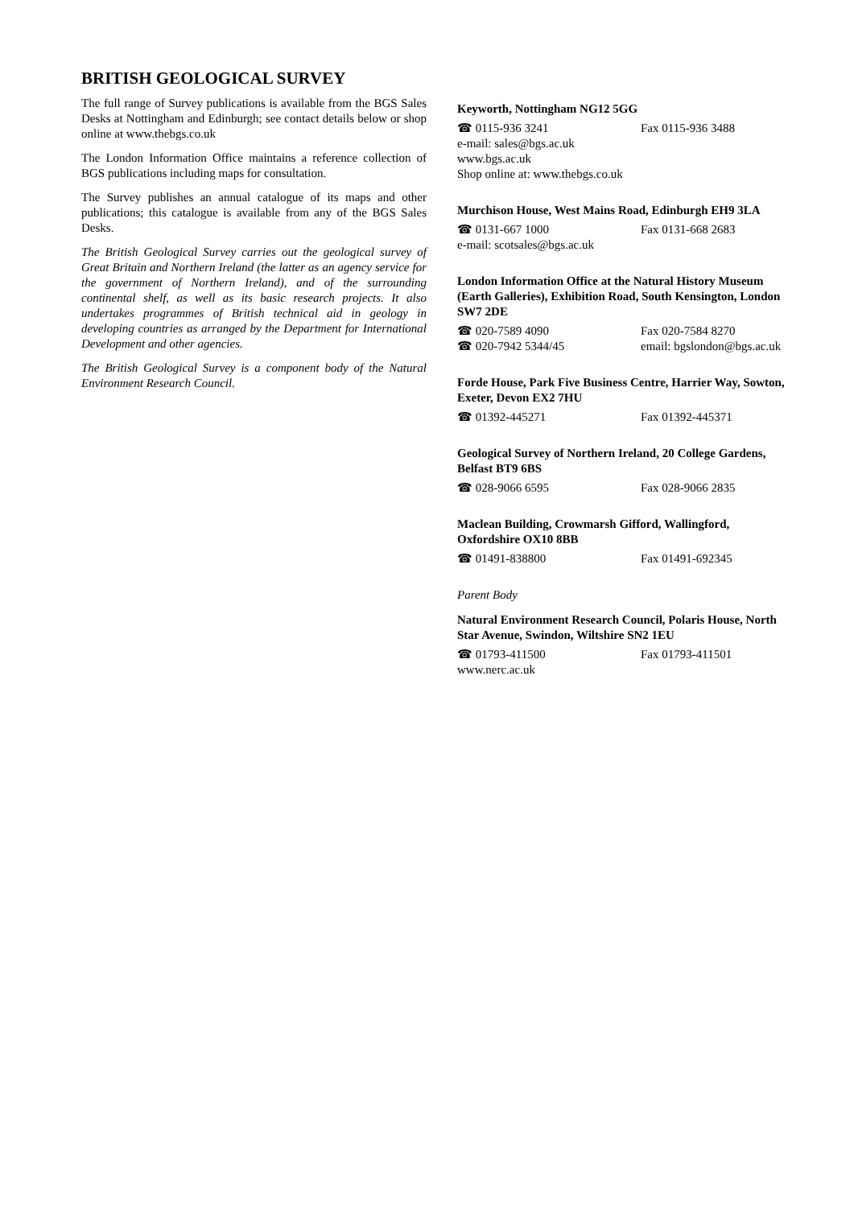BRITISH GEOLOGICAL SURVEY
The full range of Survey publications is available from the BGS Sales Desks at Nottingham and Edinburgh; see contact details below or shop online at www.thebgs.co.uk
The London Information Office maintains a reference collection of BGS publications including maps for consultation.
The Survey publishes an annual catalogue of its maps and other publications; this catalogue is available from any of the BGS Sales Desks.
The British Geological Survey carries out the geological survey of Great Britain and Northern Ireland (the latter as an agency service for the government of Northern Ireland), and of the surrounding continental shelf, as well as its basic research projects. It also undertakes programmes of British technical aid in geology in developing countries as arranged by the Department for International Development and other agencies.
The British Geological Survey is a component body of the Natural Environment Research Council.
Keyworth, Nottingham NG12 5GG
☎ 0115-936 3241 Fax 0115-936 3488
e-mail: sales@bgs.ac.uk
www.bgs.ac.uk
Shop online at: www.thebgs.co.uk
Murchison House, West Mains Road, Edinburgh EH9 3LA
☎ 0131-667 1000 Fax 0131-668 2683
e-mail: scotsales@bgs.ac.uk
London Information Office at the Natural History Museum (Earth Galleries), Exhibition Road, South Kensington, London SW7 2DE
☎ 020-7589 4090 Fax 020-7584 8270
☎ 020-7942 5344/45 email: bgslondon@bgs.ac.uk
Forde House, Park Five Business Centre, Harrier Way, Sowton, Exeter, Devon EX2 7HU
☎ 01392-445271 Fax 01392-445371
Geological Survey of Northern Ireland, 20 College Gardens, Belfast BT9 6BS
☎ 028-9066 6595 Fax 028-9066 2835
Maclean Building, Crowmarsh Gifford, Wallingford, Oxfordshire OX10 8BB
☎ 01491-838800 Fax 01491-692345
Parent Body
Natural Environment Research Council, Polaris House, North Star Avenue, Swindon, Wiltshire SN2 1EU
☎ 01793-411500 Fax 01793-411501
www.nerc.ac.uk